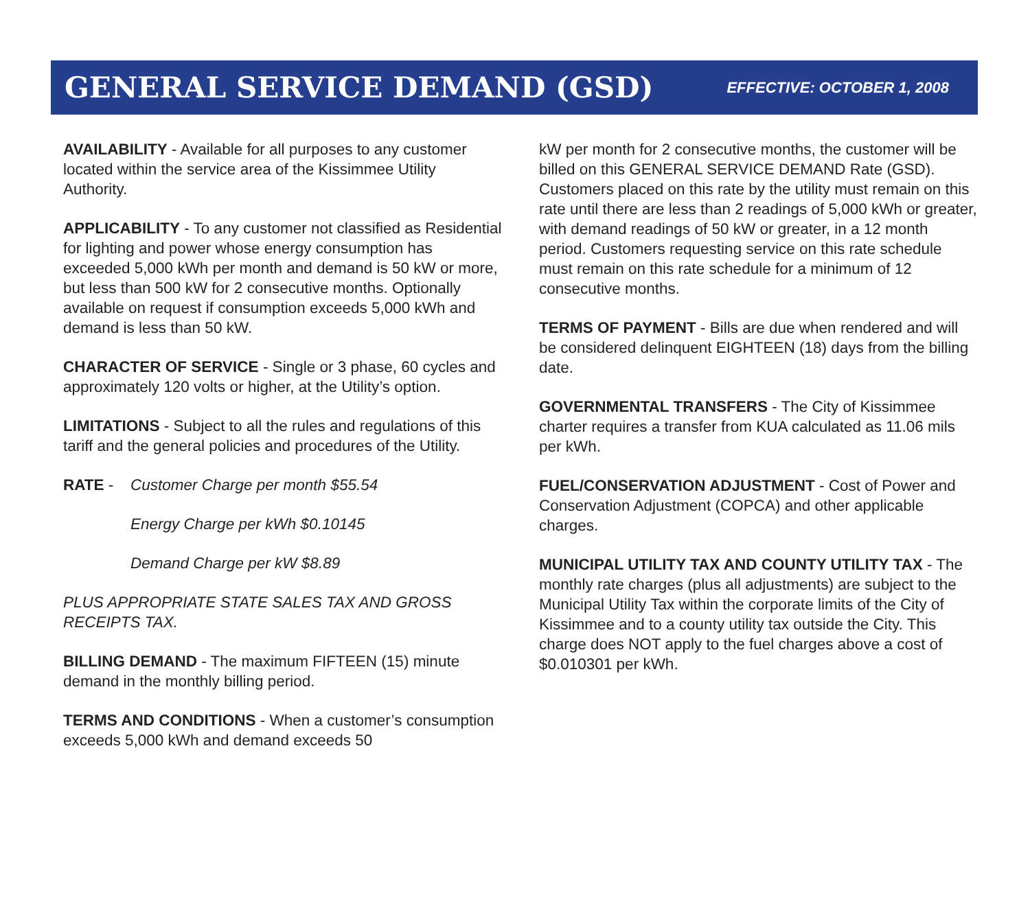GENERAL SERVICE DEMAND (GSD)
EFFECTIVE: OCTOBER 1, 2008
AVAILABILITY - Available for all purposes to any customer located within the service area of the Kissimmee Utility Authority.
APPLICABILITY - To any customer not classified as Residential for lighting and power whose energy consumption has exceeded 5,000 kWh per month and demand is 50 kW or more, but less than 500 kW for 2 consecutive months. Optionally available on request if consumption exceeds 5,000 kWh and demand is less than 50 kW.
CHARACTER OF SERVICE - Single or 3 phase, 60 cycles and approximately 120 volts or higher, at the Utility’s option.
LIMITATIONS - Subject to all the rules and regulations of this tariff and the general policies and procedures of the Utility.
RATE - Customer Charge per month $55.54
Energy Charge per kWh $0.10145
Demand Charge per kW $8.89
PLUS APPROPRIATE STATE SALES TAX AND GROSS RECEIPTS TAX.
BILLING DEMAND - The maximum FIFTEEN (15) minute demand in the monthly billing period.
TERMS AND CONDITIONS - When a customer’s consumption exceeds 5,000 kWh and demand exceeds 50
kW per month for 2 consecutive months, the customer will be billed on this GENERAL SERVICE DEMAND Rate (GSD). Customers placed on this rate by the utility must remain on this rate until there are less than 2 readings of 5,000 kWh or greater, with demand readings of 50 kW or greater, in a 12 month period. Customers requesting service on this rate schedule must remain on this rate schedule for a minimum of 12 consecutive months.
TERMS OF PAYMENT - Bills are due when rendered and will be considered delinquent EIGHTEEN (18) days from the billing date.
GOVERNMENTAL TRANSFERS - The City of Kissimmee charter requires a transfer from KUA calculated as 11.06 mils per kWh.
FUEL/CONSERVATION ADJUSTMENT - Cost of Power and Conservation Adjustment (COPCA) and other applicable charges.
MUNICIPAL UTILITY TAX AND COUNTY UTILITY TAX - The monthly rate charges (plus all adjustments) are subject to the Municipal Utility Tax within the corporate limits of the City of Kissimmee and to a county utility tax outside the City. This charge does NOT apply to the fuel charges above a cost of $0.010301 per kWh.